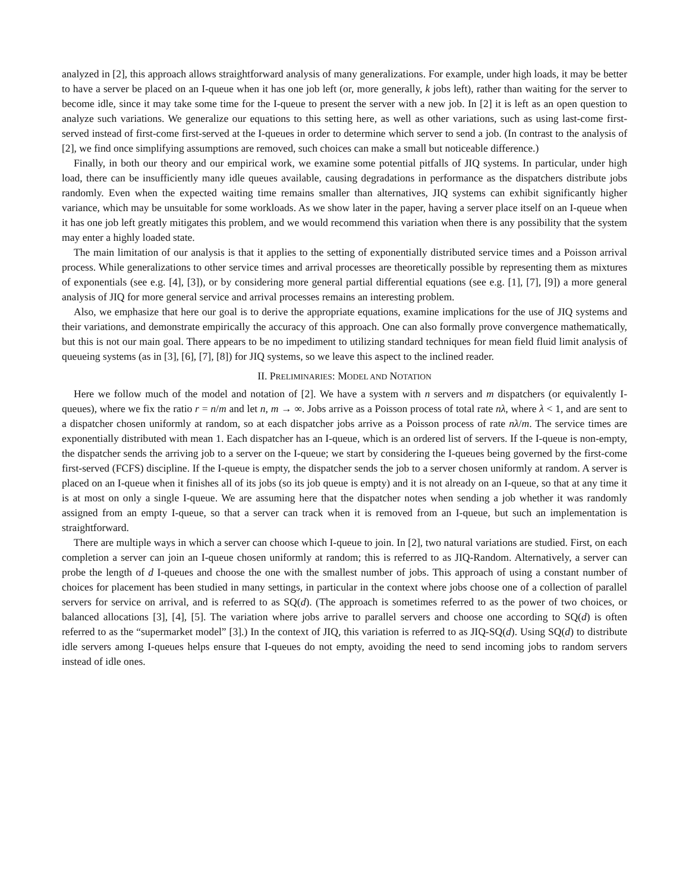analyzed in [2], this approach allows straightforward analysis of many generalizations. For example, under high loads, it may be better to have a server be placed on an I-queue when it has one job left (or, more generally, k jobs left), rather than waiting for the server to become idle, since it may take some time for the I-queue to present the server with a new job. In [2] it is left as an open question to analyze such variations. We generalize our equations to this setting here, as well as other variations, such as using last-come first-served instead of first-come first-served at the I-queues in order to determine which server to send a job. (In contrast to the analysis of [2], we find once simplifying assumptions are removed, such choices can make a small but noticeable difference.)
Finally, in both our theory and our empirical work, we examine some potential pitfalls of JIQ systems. In particular, under high load, there can be insufficiently many idle queues available, causing degradations in performance as the dispatchers distribute jobs randomly. Even when the expected waiting time remains smaller than alternatives, JIQ systems can exhibit significantly higher variance, which may be unsuitable for some workloads. As we show later in the paper, having a server place itself on an I-queue when it has one job left greatly mitigates this problem, and we would recommend this variation when there is any possibility that the system may enter a highly loaded state.
The main limitation of our analysis is that it applies to the setting of exponentially distributed service times and a Poisson arrival process. While generalizations to other service times and arrival processes are theoretically possible by representing them as mixtures of exponentials (see e.g. [4], [3]), or by considering more general partial differential equations (see e.g. [1], [7], [9]) a more general analysis of JIQ for more general service and arrival processes remains an interesting problem.
Also, we emphasize that here our goal is to derive the appropriate equations, examine implications for the use of JIQ systems and their variations, and demonstrate empirically the accuracy of this approach. One can also formally prove convergence mathematically, but this is not our main goal. There appears to be no impediment to utilizing standard techniques for mean field fluid limit analysis of queueing systems (as in [3], [6], [7], [8]) for JIQ systems, so we leave this aspect to the inclined reader.
II. PRELIMINARIES: MODEL AND NOTATION
Here we follow much of the model and notation of [2]. We have a system with n servers and m dispatchers (or equivalently I-queues), where we fix the ratio r = n/m and let n, m → ∞. Jobs arrive as a Poisson process of total rate nλ, where λ < 1, and are sent to a dispatcher chosen uniformly at random, so at each dispatcher jobs arrive as a Poisson process of rate nλ/m. The service times are exponentially distributed with mean 1. Each dispatcher has an I-queue, which is an ordered list of servers. If the I-queue is non-empty, the dispatcher sends the arriving job to a server on the I-queue; we start by considering the I-queues being governed by the first-come first-served (FCFS) discipline. If the I-queue is empty, the dispatcher sends the job to a server chosen uniformly at random. A server is placed on an I-queue when it finishes all of its jobs (so its job queue is empty) and it is not already on an I-queue, so that at any time it is at most on only a single I-queue. We are assuming here that the dispatcher notes when sending a job whether it was randomly assigned from an empty I-queue, so that a server can track when it is removed from an I-queue, but such an implementation is straightforward.
There are multiple ways in which a server can choose which I-queue to join. In [2], two natural variations are studied. First, on each completion a server can join an I-queue chosen uniformly at random; this is referred to as JIQ-Random. Alternatively, a server can probe the length of d I-queues and choose the one with the smallest number of jobs. This approach of using a constant number of choices for placement has been studied in many settings, in particular in the context where jobs choose one of a collection of parallel servers for service on arrival, and is referred to as SQ(d). (The approach is sometimes referred to as the power of two choices, or balanced allocations [3], [4], [5]. The variation where jobs arrive to parallel servers and choose one according to SQ(d) is often referred to as the “supermarket model” [3].) In the context of JIQ, this variation is referred to as JIQ-SQ(d). Using SQ(d) to distribute idle servers among I-queues helps ensure that I-queues do not empty, avoiding the need to send incoming jobs to random servers instead of idle ones.